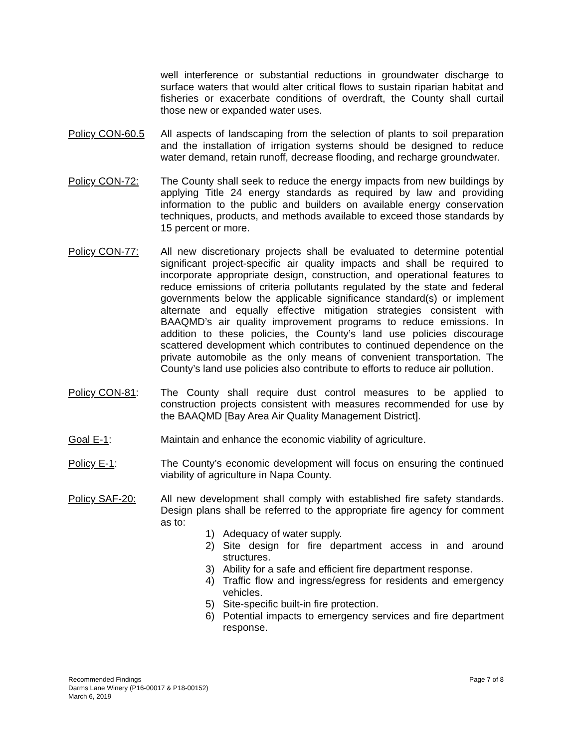well interference or substantial reductions in groundwater discharge to surface waters that would alter critical flows to sustain riparian habitat and fisheries or exacerbate conditions of overdraft, the County shall curtail those new or expanded water uses.
Policy CON-60.5 All aspects of landscaping from the selection of plants to soil preparation and the installation of irrigation systems should be designed to reduce water demand, retain runoff, decrease flooding, and recharge groundwater.
Policy CON-72: The County shall seek to reduce the energy impacts from new buildings by applying Title 24 energy standards as required by law and providing information to the public and builders on available energy conservation techniques, products, and methods available to exceed those standards by 15 percent or more.
Policy CON-77: All new discretionary projects shall be evaluated to determine potential significant project-specific air quality impacts and shall be required to incorporate appropriate design, construction, and operational features to reduce emissions of criteria pollutants regulated by the state and federal governments below the applicable significance standard(s) or implement alternate and equally effective mitigation strategies consistent with BAAQMD’s air quality improvement programs to reduce emissions. In addition to these policies, the County’s land use policies discourage scattered development which contributes to continued dependence on the private automobile as the only means of convenient transportation. The County’s land use policies also contribute to efforts to reduce air pollution.
Policy CON-81: The County shall require dust control measures to be applied to construction projects consistent with measures recommended for use by the BAAQMD [Bay Area Air Quality Management District].
Goal E-1: Maintain and enhance the economic viability of agriculture.
Policy E-1: The County’s economic development will focus on ensuring the continued viability of agriculture in Napa County.
Policy SAF-20: All new development shall comply with established fire safety standards. Design plans shall be referred to the appropriate fire agency for comment as to:
1) Adequacy of water supply.
2) Site design for fire department access in and around structures.
3) Ability for a safe and efficient fire department response.
4) Traffic flow and ingress/egress for residents and emergency vehicles.
5) Site-specific built-in fire protection.
6) Potential impacts to emergency services and fire department response.
Page 7 of 8 Recommended Findings
Darms Lane Winery (P16-00017 & P18-00152)
March 6, 2019